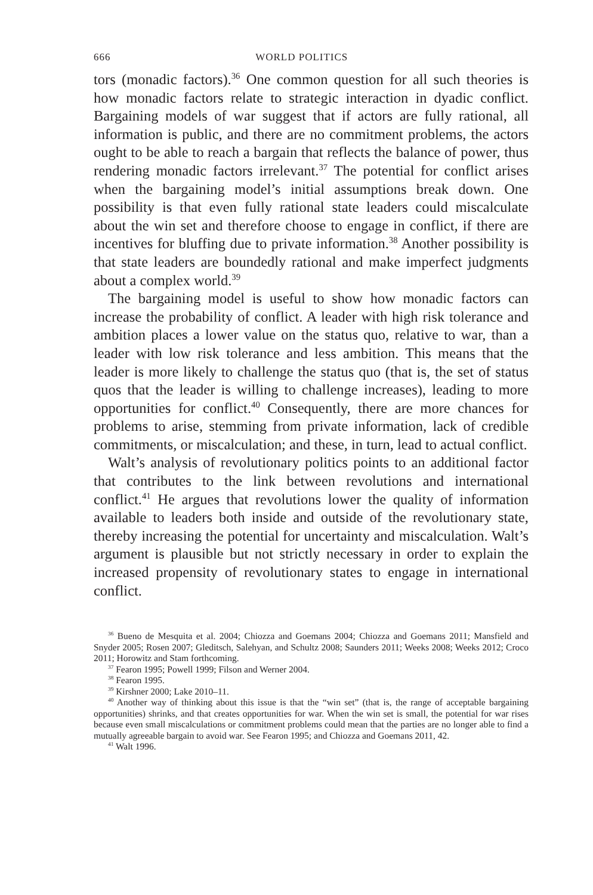666 WORLD POLITICS
tors (monadic factors).<sup>36</sup> One common question for all such theories is how monadic factors relate to strategic interaction in dyadic conflict. Bargaining models of war suggest that if actors are fully rational, all information is public, and there are no commitment problems, the actors ought to be able to reach a bargain that reflects the balance of power, thus rendering monadic factors irrelevant.<sup>37</sup> The potential for conflict arises when the bargaining model’s initial assumptions break down. One possibility is that even fully rational state leaders could miscalculate about the win set and therefore choose to engage in conflict, if there are incentives for bluffing due to private information.<sup>38</sup> Another possibility is that state leaders are boundedly rational and make imperfect judgments about a complex world.<sup>39</sup>
The bargaining model is useful to show how monadic factors can increase the probability of conflict. A leader with high risk tolerance and ambition places a lower value on the status quo, relative to war, than a leader with low risk tolerance and less ambition. This means that the leader is more likely to challenge the status quo (that is, the set of status quos that the leader is willing to challenge increases), leading to more opportunities for conflict.<sup>40</sup> Consequently, there are more chances for problems to arise, stemming from private information, lack of credible commitments, or miscalculation; and these, in turn, lead to actual conflict.
Walt’s analysis of revolutionary politics points to an additional factor that contributes to the link between revolutions and international conflict.<sup>41</sup> He argues that revolutions lower the quality of information available to leaders both inside and outside of the revolutionary state, thereby increasing the potential for uncertainty and miscalculation. Walt’s argument is plausible but not strictly necessary in order to explain the increased propensity of revolutionary states to engage in international conflict.
<sup>36</sup> Bueno de Mesquita et al. 2004; Chiozza and Goemans 2004; Chiozza and Goemans 2011; Mansfield and Snyder 2005; Rosen 2007; Gleditsch, Salehyan, and Schultz 2008; Saunders 2011; Weeks 2008; Weeks 2012; Croco 2011; Horowitz and Stam forthcoming.
<sup>37</sup> Fearon 1995; Powell 1999; Filson and Werner 2004.
<sup>38</sup> Fearon 1995.
<sup>39</sup> Kirshner 2000; Lake 2010–11.
<sup>40</sup> Another way of thinking about this issue is that the “win set” (that is, the range of acceptable bargaining opportunities) shrinks, and that creates opportunities for war. When the win set is small, the potential for war rises because even small miscalculations or commitment problems could mean that the parties are no longer able to find a mutually agreeable bargain to avoid war. See Fearon 1995; and Chiozza and Goemans 2011, 42.
<sup>41</sup> Walt 1996.